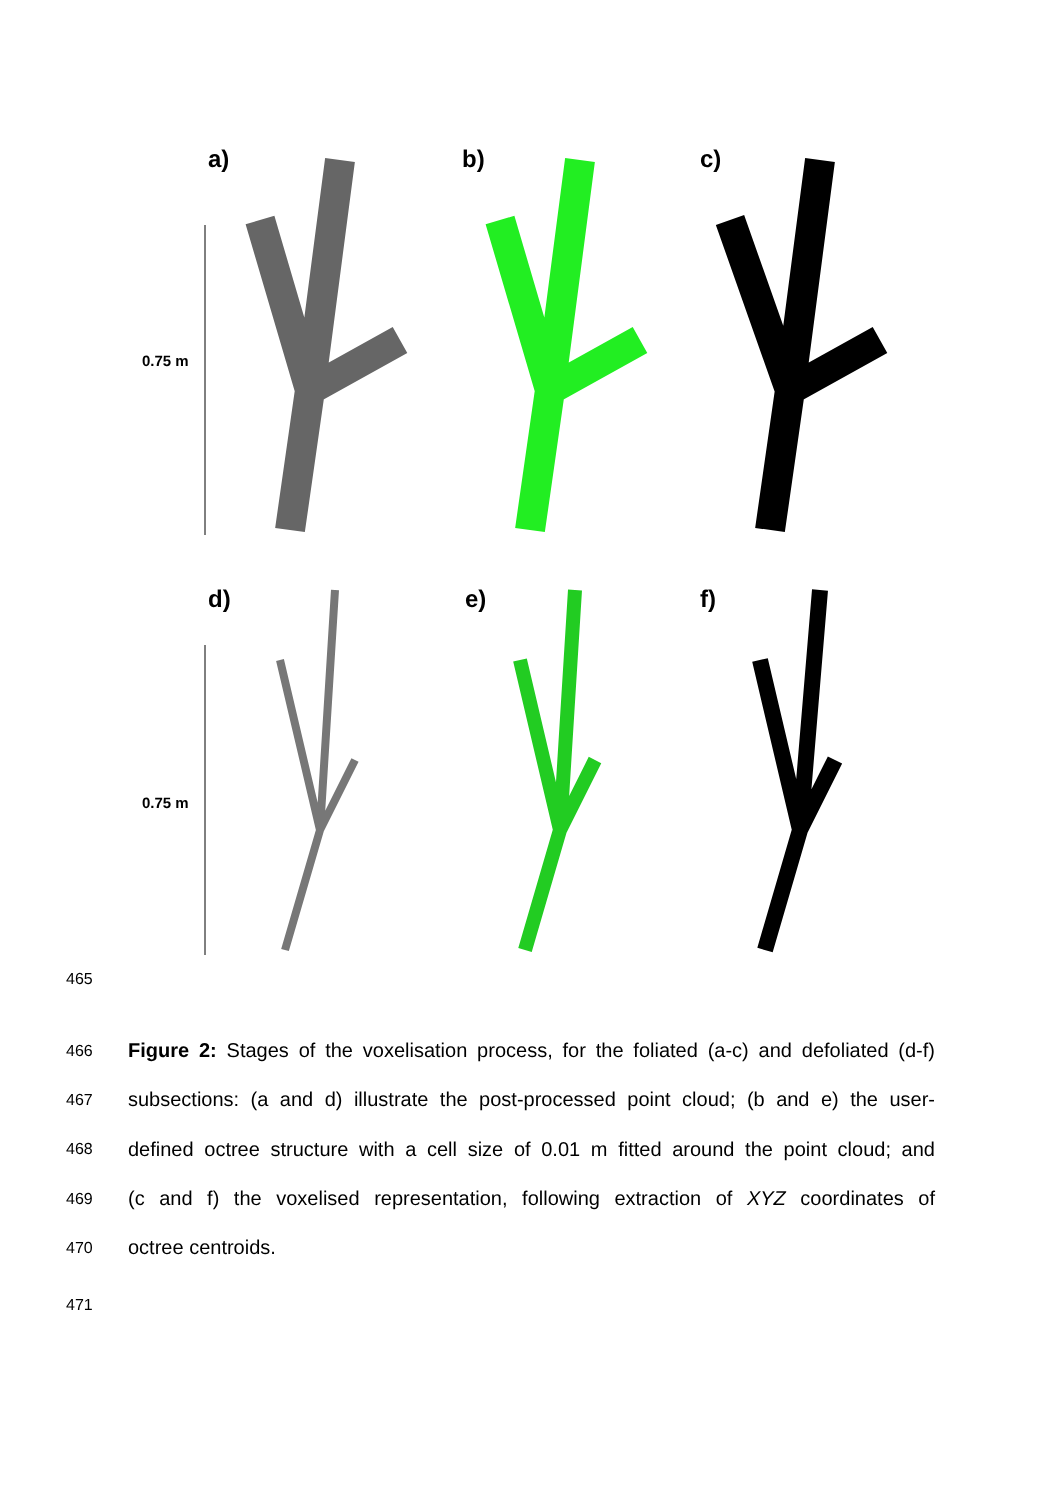a) b) c)
0.75 m
d) e) f)
0.75 m
465
466 Figure 2: Stages of the voxelisation process, for the foliated (a-c) and defoliated (d-f)
467 subsections: (a and d) illustrate the post-processed point cloud; (b and e) the user-
468 defined octree structure with a cell size of 0.01 m fitted around the point cloud; and
469 (c and f) the voxelised representation, following extraction of XYZ coordinates of
470 octree centroids.
471